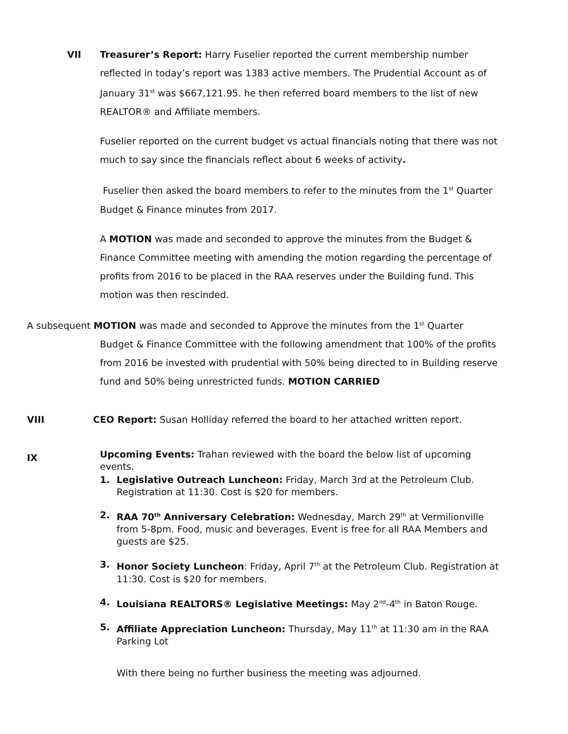VII Treasurer’s Report: Harry Fuselier reported the current membership number reflected in today’s report was 1383 active members. The Prudential Account as of January 31<sup>st</sup> was $667,121.95. he then referred board members to the list of new REALTOR® and Affiliate members.
Fuselier reported on the current budget vs actual financials noting that there was not much to say since the financials reflect about 6 weeks of activity.
Fuselier then asked the board members to refer to the minutes from the 1<sup>st</sup> Quarter Budget & Finance minutes from 2017.
A MOTION was made and seconded to approve the minutes from the Budget & Finance Committee meeting with amending the motion regarding the percentage of profits from 2016 to be placed in the RAA reserves under the Building fund. This motion was then rescinded.
A subsequent MOTION was made and seconded to Approve the minutes from the 1<sup>st</sup> Quarter Budget & Finance Committee with the following amendment that 100% of the profits from 2016 be invested with prudential with 50% being directed to in Building reserve fund and 50% being unrestricted funds. MOTION CARRIED
VIII CEO Report: Susan Holliday referred the board to her attached written report.
IX
Upcoming Events: Trahan reviewed with the board the below list of upcoming events.
1. Legislative Outreach Luncheon: Friday, March 3rd at the Petroleum Club. Registration at 11:30. Cost is $20 for members.
2. RAA 70<sup>th</sup> Anniversary Celebration: Wednesday, March 29<sup>th</sup> at Vermilionville from 5-8pm. Food, music and beverages. Event is free for all RAA Members and guests are $25.
3. Honor Society Luncheon: Friday, April 7<sup>th</sup> at the Petroleum Club. Registration at 11:30. Cost is $20 for members.
4. Louisiana REALTORS® Legislative Meetings: May 2<sup>nd</sup>-4<sup>th</sup> in Baton Rouge.
5. Affiliate Appreciation Luncheon: Thursday, May 11<sup>th</sup> at 11:30 am in the RAA Parking Lot
With there being no further business the meeting was adjourned.